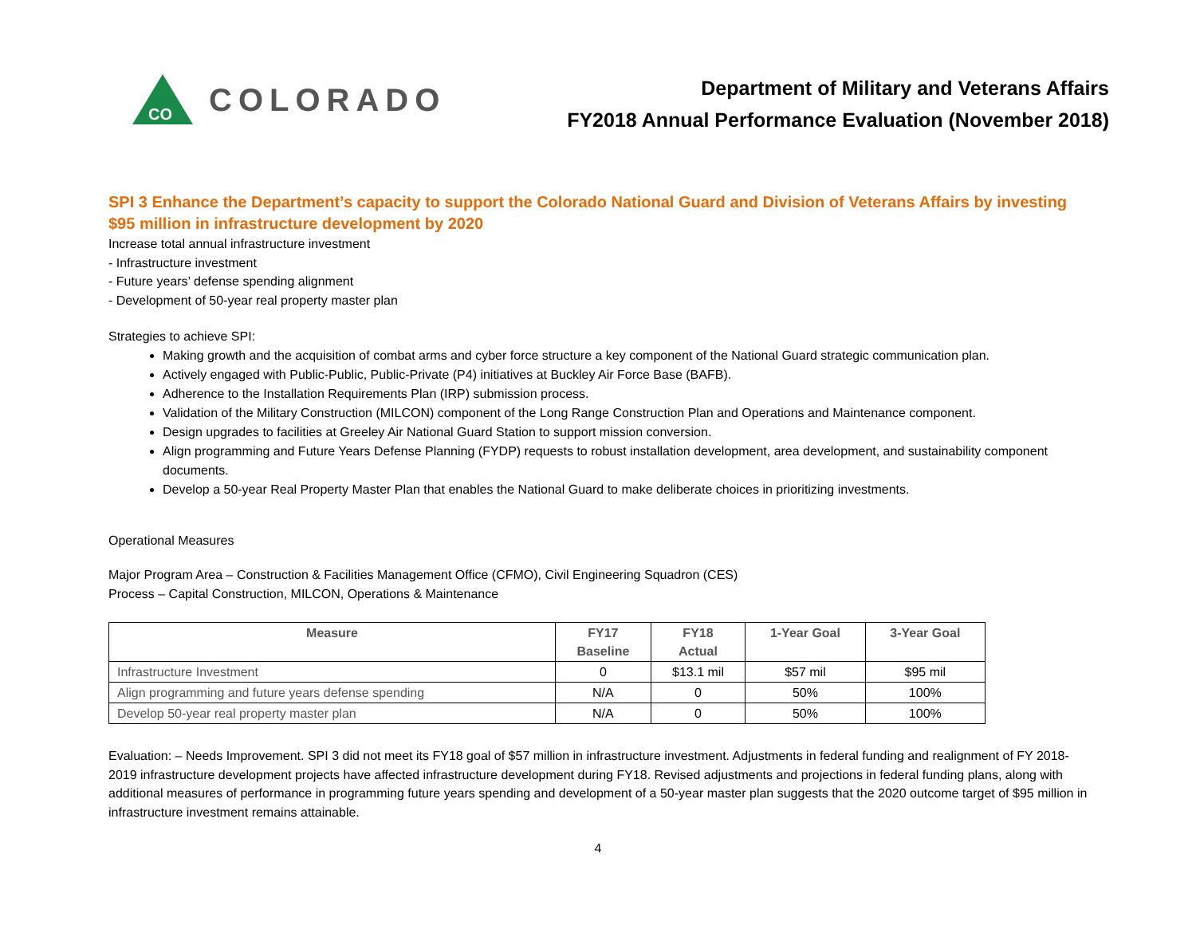CO
COLORADO
Department of Military and Veterans Affairs
FY2018 Annual Performance Evaluation (November 2018)
SPI 3 Enhance the Department’s capacity to support the Colorado National Guard and Division of Veterans Affairs by investing $95 million in infrastructure development by 2020
Increase total annual infrastructure investment
- Infrastructure investment
- Future years’ defense spending alignment
- Development of 50-year real property master plan
Strategies to achieve SPI:
Making growth and the acquisition of combat arms and cyber force structure a key component of the National Guard strategic communication plan.
Actively engaged with Public-Public, Public-Private (P4) initiatives at Buckley Air Force Base (BAFB).
Adherence to the Installation Requirements Plan (IRP) submission process.
Validation of the Military Construction (MILCON) component of the Long Range Construction Plan and Operations and Maintenance component.
Design upgrades to facilities at Greeley Air National Guard Station to support mission conversion.
Align programming and Future Years Defense Planning (FYDP) requests to robust installation development, area development, and sustainability component documents.
Develop a 50-year Real Property Master Plan that enables the National Guard to make deliberate choices in prioritizing investments.
Operational Measures
Major Program Area – Construction & Facilities Management Office (CFMO), Civil Engineering Squadron (CES)
Process – Capital Construction, MILCON, Operations & Maintenance
| Measure | FY17 Baseline | FY18 Actual | 1-Year Goal | 3-Year Goal |
| --- | --- | --- | --- | --- |
| Infrastructure Investment | 0 | $13.1 mil | $57 mil | $95 mil |
| Align programming and future years defense spending | N/A | 0 | 50% | 100% |
| Develop 50-year real property master plan | N/A | 0 | 50% | 100% |
Evaluation: – Needs Improvement. SPI 3 did not meet its FY18 goal of $57 million in infrastructure investment. Adjustments in federal funding and realignment of FY 2018-2019 infrastructure development projects have affected infrastructure development during FY18. Revised adjustments and projections in federal funding plans, along with additional measures of performance in programming future years spending and development of a 50-year master plan suggests that the 2020 outcome target of $95 million in infrastructure investment remains attainable.
4